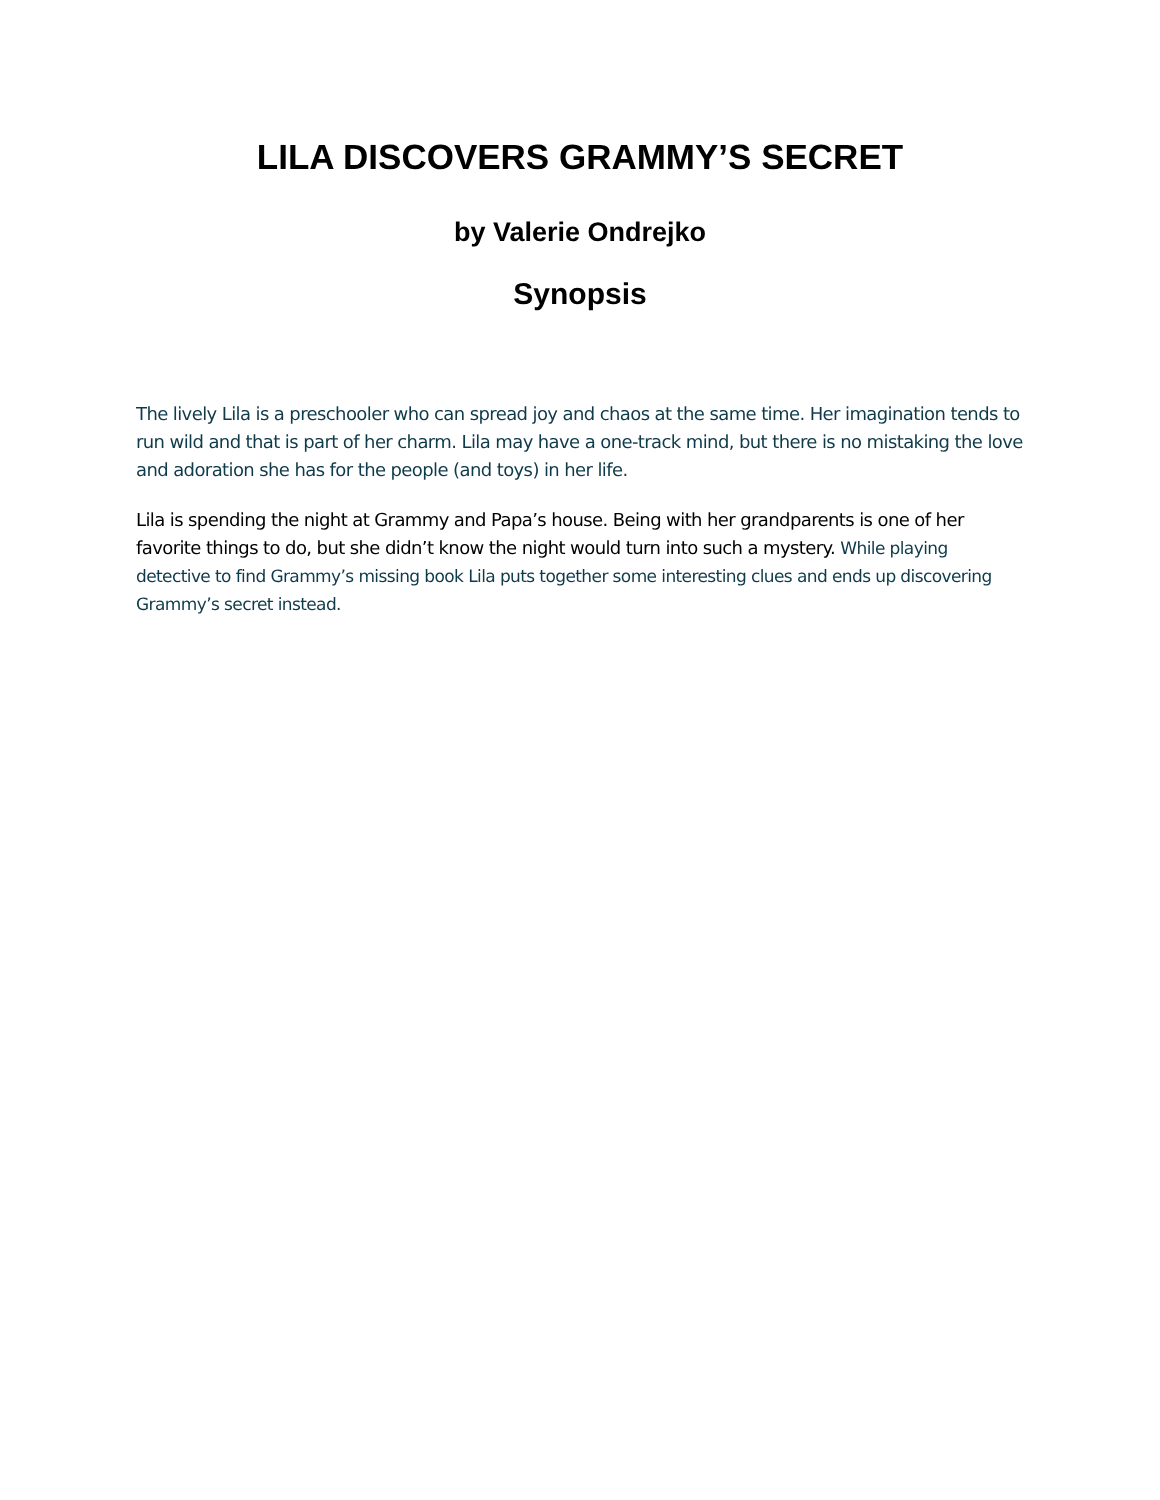LILA DISCOVERS GRAMMY’S SECRET
by Valerie Ondrejko
Synopsis
The lively Lila is a preschooler who can spread joy and chaos at the same time. Her imagination tends to run wild and that is part of her charm. Lila may have a one-track mind, but there is no mistaking the love and adoration she has for the people (and toys) in her life.
Lila is spending the night at Grammy and Papa’s house. Being with her grandparents is one of her favorite things to do, but she didn’t know the night would turn into such a mystery. While playing detective to find Grammy’s missing book Lila puts together some interesting clues and ends up discovering Grammy’s secret instead.